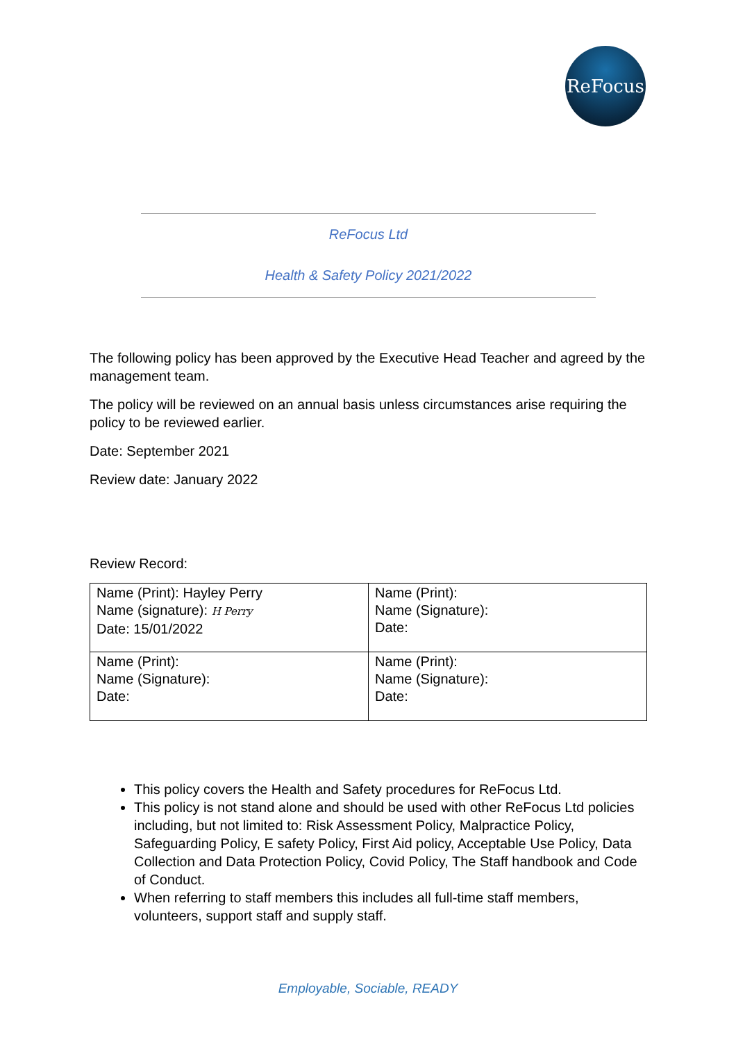ReFocus
ReFocus Ltd
Health & Safety Policy 2021/2022
The following policy has been approved by the Executive Head Teacher and agreed by the management team.
The policy will be reviewed on an annual basis unless circumstances arise requiring the policy to be reviewed earlier.
Date: September 2021
Review date: January 2022
Review Record:
| Name (Print): Hayley Perry Name (signature): H Perry Date: 15/01/2022 | Name (Print): Name (Signature): Date: |
| Name (Print): Name (Signature): Date: | Name (Print): Name (Signature): Date: |
This policy covers the Health and Safety procedures for ReFocus Ltd.
This policy is not stand alone and should be used with other ReFocus Ltd policies including, but not limited to: Risk Assessment Policy, Malpractice Policy, Safeguarding Policy, E safety Policy, First Aid policy, Acceptable Use Policy, Data Collection and Data Protection Policy, Covid Policy, The Staff handbook and Code of Conduct.
When referring to staff members this includes all full-time staff members, volunteers, support staff and supply staff.
Employable, Sociable, READY